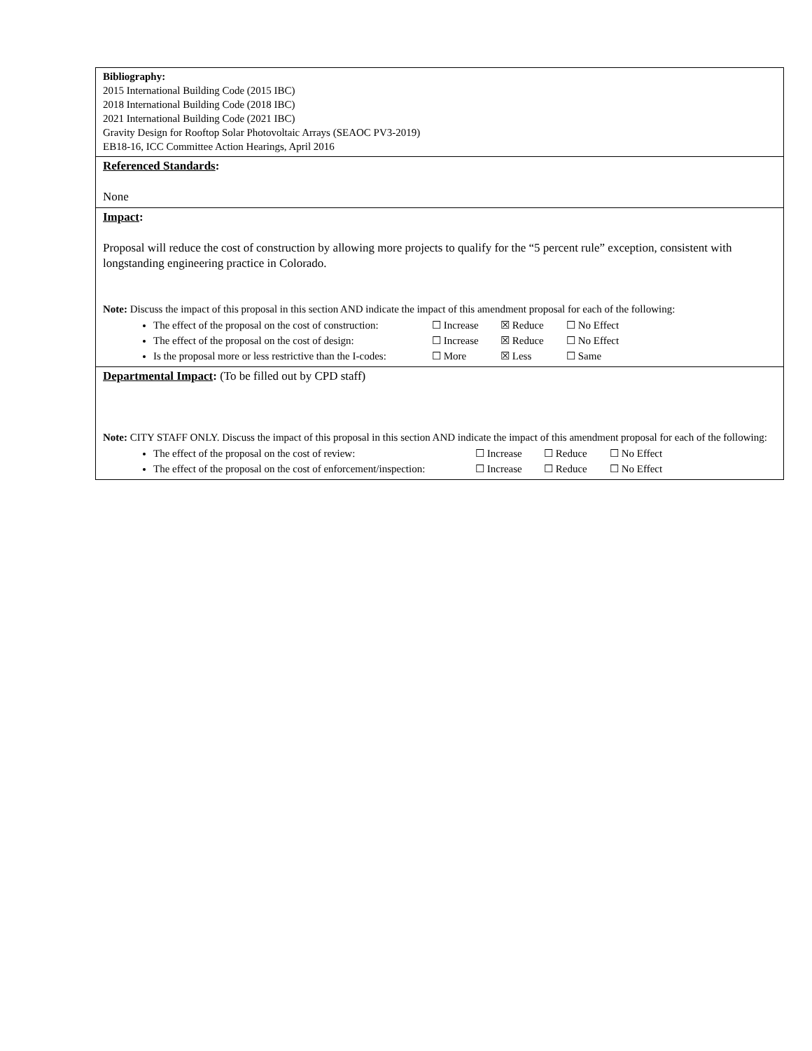Bibliography:
2015 International Building Code (2015 IBC)
2018 International Building Code (2018 IBC)
2021 International Building Code (2021 IBC)
Gravity Design for Rooftop Solar Photovoltaic Arrays (SEAOC PV3-2019)
EB18-16, ICC Committee Action Hearings, April 2016
Referenced Standards:
None
Impact:
Proposal will reduce the cost of construction by allowing more projects to qualify for the “5 percent rule” exception, consistent with longstanding engineering practice in Colorado.
Note: Discuss the impact of this proposal in this section AND indicate the impact of this amendment proposal for each of the following:
The effect of the proposal on the cost of construction: ☐ Increase ☒ Reduce ☐ No Effect
The effect of the proposal on the cost of design: ☐ Increase ☒ Reduce ☐ No Effect
Is the proposal more or less restrictive than the I-codes: ☐ More ☒ Less ☐ Same
Departmental Impact: (To be filled out by CPD staff)
Note: CITY STAFF ONLY. Discuss the impact of this proposal in this section AND indicate the impact of this amendment proposal for each of the following:
The effect of the proposal on the cost of review: ☐ Increase ☐ Reduce ☐ No Effect
The effect of the proposal on the cost of enforcement/inspection: ☐ Increase ☐ Reduce ☐ No Effect